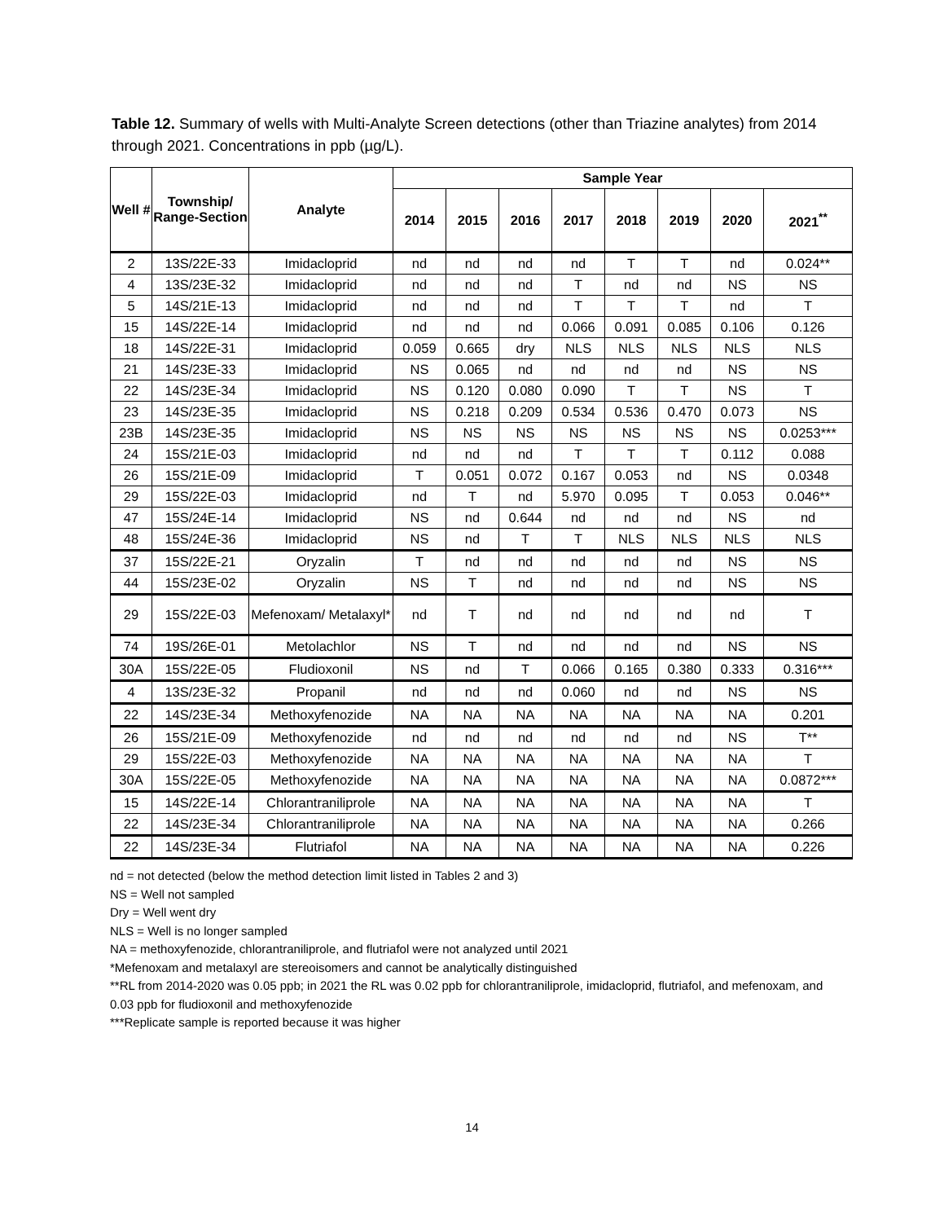Table 12. Summary of wells with Multi-Analyte Screen detections (other than Triazine analytes) from 2014 through 2021. Concentrations in ppb (µg/L).
| Well # | Township/ Range-Section | Analyte | Sample Year | | | | | | | |
| --- | --- | --- | --- | --- | --- | --- | --- | --- | --- | --- |
| | | | 2014 | 2015 | 2016 | 2017 | 2018 | 2019 | 2020 | 2021<sup>**</sup> |
| 2 | 13S/22E-33 | Imidacloprid | nd | nd | nd | nd | T | T | nd | 0.024** |
| 4 | 13S/23E-32 | Imidacloprid | nd | nd | nd | T | nd | nd | NS | NS |
| 5 | 14S/21E-13 | Imidacloprid | nd | nd | nd | T | T | T | nd | T |
| 15 | 14S/22E-14 | Imidacloprid | nd | nd | nd | 0.066 | 0.091 | 0.085 | 0.106 | 0.126 |
| 18 | 14S/22E-31 | Imidacloprid | 0.059 | 0.665 | dry | NLS | NLS | NLS | NLS | NLS |
| 21 | 14S/23E-33 | Imidacloprid | NS | 0.065 | nd | nd | nd | nd | NS | NS |
| 22 | 14S/23E-34 | Imidacloprid | NS | 0.120 | 0.080 | 0.090 | T | T | NS | T |
| 23 | 14S/23E-35 | Imidacloprid | NS | 0.218 | 0.209 | 0.534 | 0.536 | 0.470 | 0.073 | NS |
| 23B | 14S/23E-35 | Imidacloprid | NS | NS | NS | NS | NS | NS | NS | 0.0253*** |
| 24 | 15S/21E-03 | Imidacloprid | nd | nd | nd | T | T | T | 0.112 | 0.088 |
| 26 | 15S/21E-09 | Imidacloprid | T | 0.051 | 0.072 | 0.167 | 0.053 | nd | NS | 0.0348 |
| 29 | 15S/22E-03 | Imidacloprid | nd | T | nd | 5.970 | 0.095 | T | 0.053 | 0.046** |
| 47 | 15S/24E-14 | Imidacloprid | NS | nd | 0.644 | nd | nd | nd | NS | nd |
| 48 | 15S/24E-36 | Imidacloprid | NS | nd | T | T | NLS | NLS | NLS | NLS |
| 37 | 15S/22E-21 | Oryzalin | T | nd | nd | nd | nd | nd | NS | NS |
| 44 | 15S/23E-02 | Oryzalin | NS | T | nd | nd | nd | nd | NS | NS |
| 29 | 15S/22E-03 | Mefenoxam/ Metalaxyl* | nd | T | nd | nd | nd | nd | nd | T |
| 74 | 19S/26E-01 | Metolachlor | NS | T | nd | nd | nd | nd | NS | NS |
| 30A | 15S/22E-05 | Fludioxonil | NS | nd | T | 0.066 | 0.165 | 0.380 | 0.333 | 0.316*** |
| 4 | 13S/23E-32 | Propanil | nd | nd | nd | 0.060 | nd | nd | NS | NS |
| 22 | 14S/23E-34 | Methoxyfenozide | NA | NA | NA | NA | NA | NA | NA | 0.201 |
| 26 | 15S/21E-09 | Methoxyfenozide | nd | nd | nd | nd | nd | nd | NS | T** |
| 29 | 15S/22E-03 | Methoxyfenozide | NA | NA | NA | NA | NA | NA | NA | T |
| 30A | 15S/22E-05 | Methoxyfenozide | NA | NA | NA | NA | NA | NA | NA | 0.0872*** |
| 15 | 14S/22E-14 | Chlorantraniliprole | NA | NA | NA | NA | NA | NA | NA | T |
| 22 | 14S/23E-34 | Chlorantraniliprole | NA | NA | NA | NA | NA | NA | NA | 0.266 |
| 22 | 14S/23E-34 | Flutriafol | NA | NA | NA | NA | NA | NA | NA | 0.226 |
nd = not detected (below the method detection limit listed in Tables 2 and 3)
NS = Well not sampled
Dry = Well went dry
NLS = Well is no longer sampled
NA = methoxyfenozide, chlorantraniliprole, and flutriafol were not analyzed until 2021
*Mefenoxam and metalaxyl are stereoisomers and cannot be analytically distinguished
**RL from 2014-2020 was 0.05 ppb; in 2021 the RL was 0.02 ppb for chlorantraniliprole, imidacloprid, flutriafol, and mefenoxam, and 0.03 ppb for fludioxonil and methoxyfenozide
***Replicate sample is reported because it was higher
14